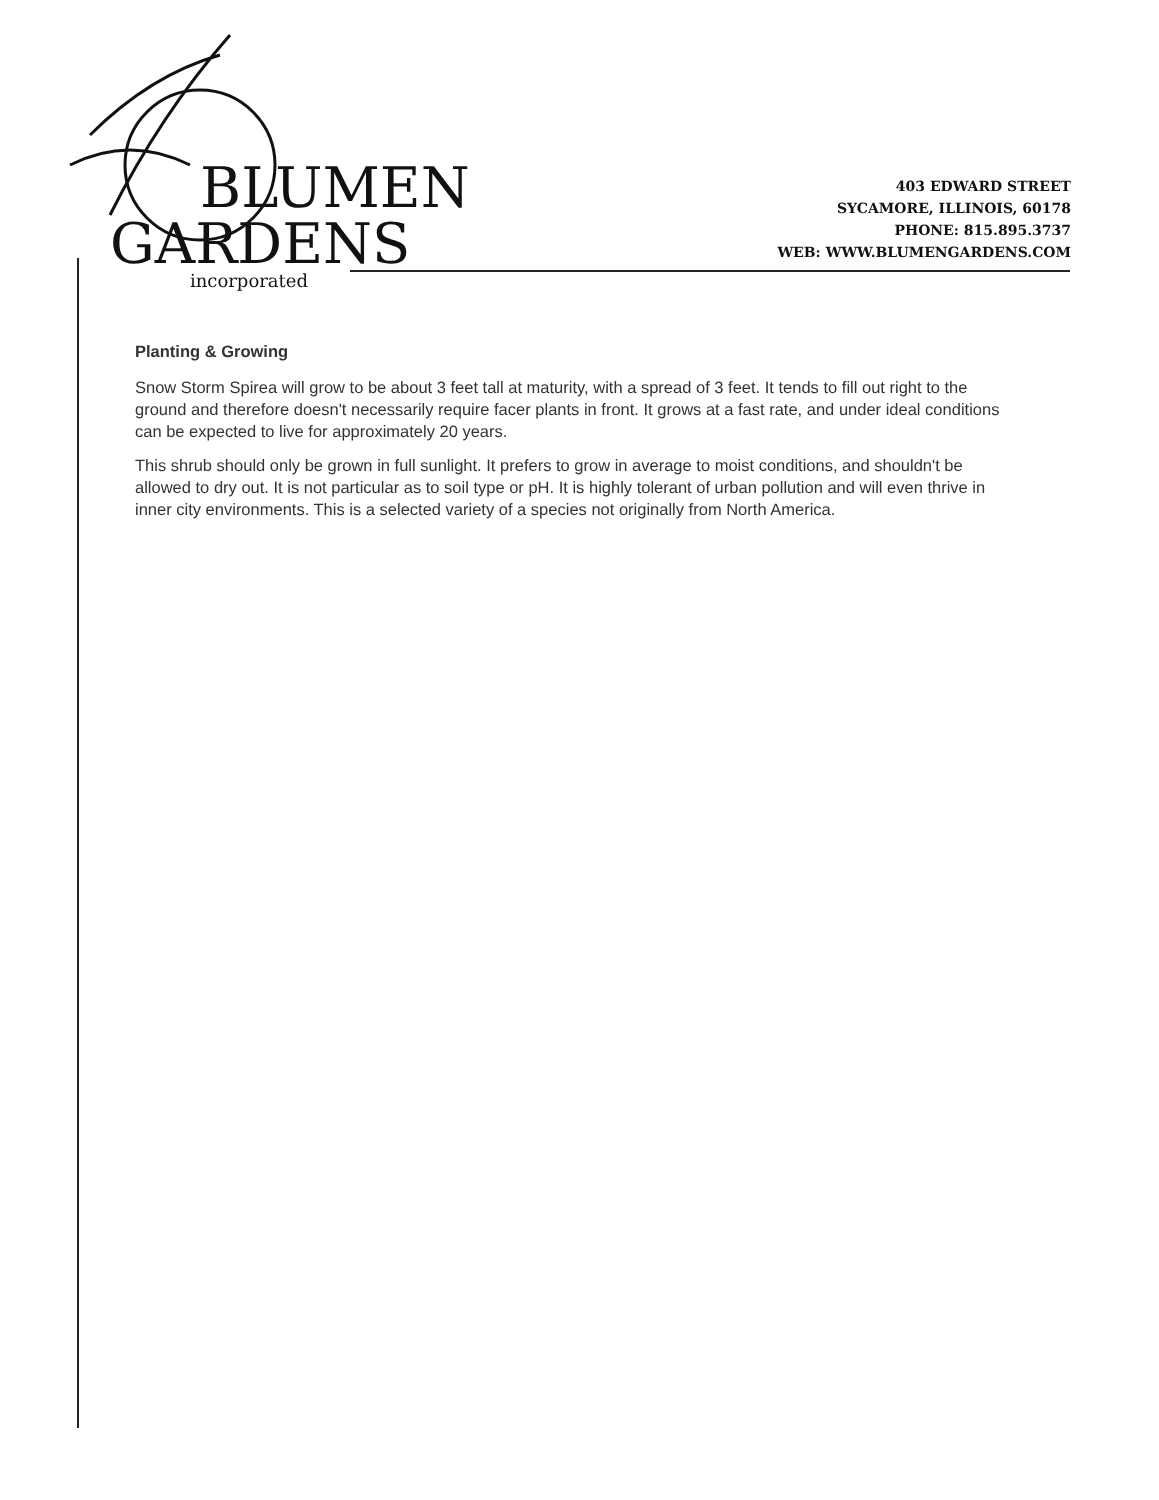BLUMEN
GARDENS
incorporated
403 EDWARD STREET
SYCAMORE, ILLINOIS, 60178
PHONE: 815.895.3737
WEB: WWW.BLUMENGARDENS.COM
Planting & Growing
Snow Storm Spirea will grow to be about 3 feet tall at maturity, with a spread of 3 feet. It tends to fill out right to the ground and therefore doesn't necessarily require facer plants in front. It grows at a fast rate, and under ideal conditions can be expected to live for approximately 20 years.
This shrub should only be grown in full sunlight. It prefers to grow in average to moist conditions, and shouldn't be allowed to dry out. It is not particular as to soil type or pH. It is highly tolerant of urban pollution and will even thrive in inner city environments. This is a selected variety of a species not originally from North America.